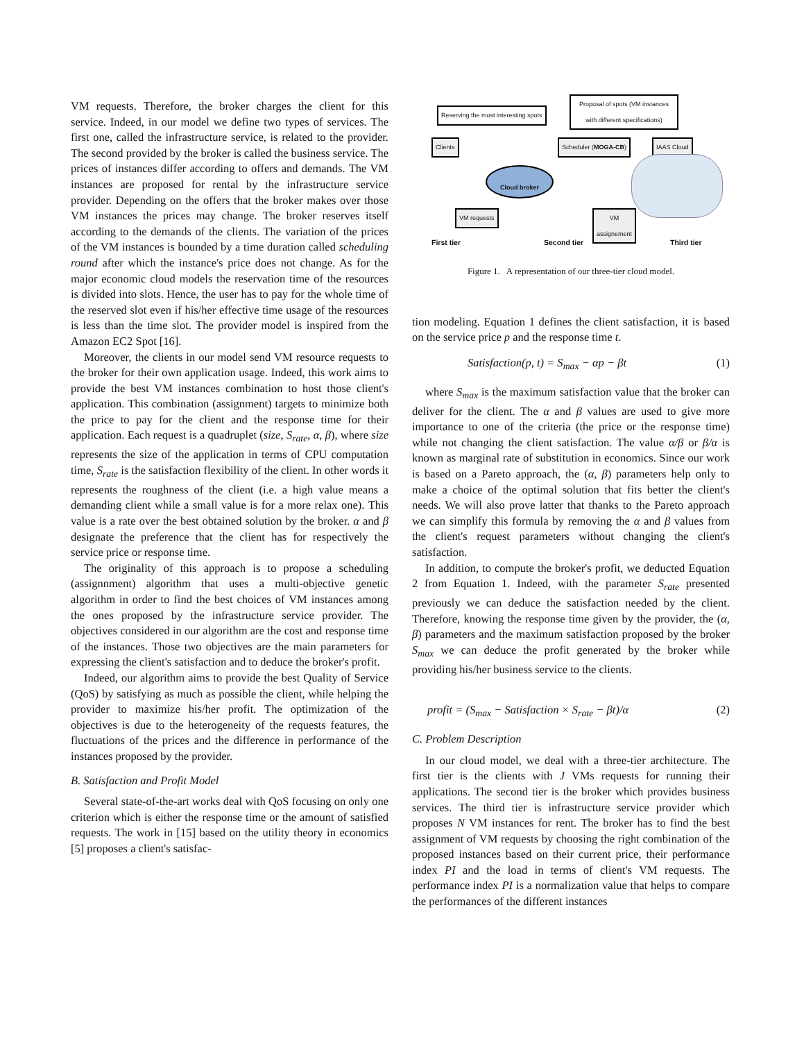VM requests. Therefore, the broker charges the client for this service. Indeed, in our model we define two types of services. The first one, called the infrastructure service, is related to the provider. The second provided by the broker is called the business service. The prices of instances differ according to offers and demands. The VM instances are proposed for rental by the infrastructure service provider. Depending on the offers that the broker makes over those VM instances the prices may change. The broker reserves itself according to the demands of the clients. The variation of the prices of the VM instances is bounded by a time duration called scheduling round after which the instance's price does not change. As for the major economic cloud models the reservation time of the resources is divided into slots. Hence, the user has to pay for the whole time of the reserved slot even if his/her effective time usage of the resources is less than the time slot. The provider model is inspired from the Amazon EC2 Spot [16].
Moreover, the clients in our model send VM resource requests to the broker for their own application usage. Indeed, this work aims to provide the best VM instances combination to host those client's application. This combination (assignment) targets to minimize both the price to pay for the client and the response time for their application. Each request is a quadruplet (size, S<sub>rate</sub>, α, β), where size represents the size of the application in terms of CPU computation time, S<sub>rate</sub> is the satisfaction flexibility of the client. In other words it represents the roughness of the client (i.e. a high value means a demanding client while a small value is for a more relax one). This value is a rate over the best obtained solution by the broker. α and β designate the preference that the client has for respectively the service price or response time.
The originality of this approach is to propose a scheduling (assignnment) algorithm that uses a multi-objective genetic algorithm in order to find the best choices of VM instances among the ones proposed by the infrastructure service provider. The objectives considered in our algorithm are the cost and response time of the instances. Those two objectives are the main parameters for expressing the client's satisfaction and to deduce the broker's profit.
Indeed, our algorithm aims to provide the best Quality of Service (QoS) by satisfying as much as possible the client, while helping the provider to maximize his/her profit. The optimization of the objectives is due to the heterogeneity of the requests features, the fluctuations of the prices and the difference in performance of the instances proposed by the provider.
B. Satisfaction and Profit Model
Several state-of-the-art works deal with QoS focusing on only one criterion which is either the response time or the amount of satisfied requests. The work in [15] based on the utility theory in economics [5] proposes a client's satisfac-
Reserving the most interesting spots
Proposal of spots (VM instances with different specifications)
Clients Scheduler (MOGA-CB) IAAS Cloud
Cloud broker
VM requests
VM
assignement
First tier Second tier Third tier
Figure 1. A representation of our three-tier cloud model.
tion modeling. Equation 1 defines the client satisfaction, it is based on the service price p and the response time t.
Satisfaction(p, t) = S<sub>max</sub> − αp − βt (1)
where S<sub>max</sub> is the maximum satisfaction value that the broker can deliver for the client. The α and β values are used to give more importance to one of the criteria (the price or the response time) while not changing the client satisfaction. The value α/β or β/α is known as marginal rate of substitution in economics. Since our work is based on a Pareto approach, the (α, β) parameters help only to make a choice of the optimal solution that fits better the client's needs. We will also prove latter that thanks to the Pareto approach we can simplify this formula by removing the α and β values from the client's request parameters without changing the client's satisfaction.
In addition, to compute the broker's profit, we deducted Equation 2 from Equation 1. Indeed, with the parameter S<sub>rate</sub> presented previously we can deduce the satisfaction needed by the client. Therefore, knowing the response time given by the provider, the (α, β) parameters and the maximum satisfaction proposed by the broker S<sub>max</sub> we can deduce the profit generated by the broker while providing his/her business service to the clients.
profit = (S<sub>max</sub> − Satisfaction × S<sub>rate</sub> − βt)/α (2)
C. Problem Description
In our cloud model, we deal with a three-tier architecture. The first tier is the clients with J VMs requests for running their applications. The second tier is the broker which provides business services. The third tier is infrastructure service provider which proposes N VM instances for rent. The broker has to find the best assignment of VM requests by choosing the right combination of the proposed instances based on their current price, their performance index PI and the load in terms of client's VM requests. The performance index PI is a normalization value that helps to compare the performances of the different instances